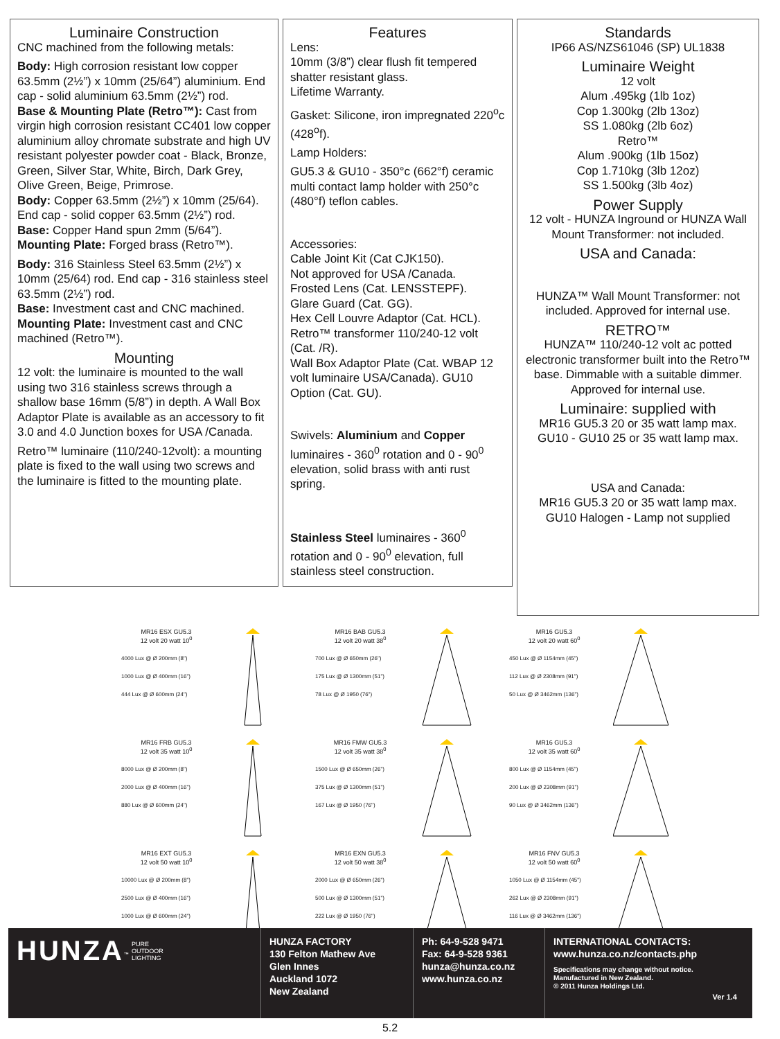Luminaire Construction
CNC machined from the following metals:
Body: High corrosion resistant low copper 63.5mm (2½”) x 10mm (25/64”) aluminium. End cap - solid aluminium 63.5mm (2½”) rod.
Base & Mounting Plate (Retro™): Cast from virgin high corrosion resistant CC401 low copper aluminium alloy chromate substrate and high UV resistant polyester powder coat - Black, Bronze, Green, Silver Star, White, Birch, Dark Grey, Olive Green, Beige, Primrose.
Body: Copper 63.5mm (2½”) x 10mm (25/64). End cap - solid copper 63.5mm (2½”) rod.
Base: Copper Hand spun 2mm (5/64”).
Mounting Plate: Forged brass (Retro™).
Body: 316 Stainless Steel 63.5mm (2½”) x 10mm (25/64) rod. End cap - 316 stainless steel 63.5mm (2½”) rod.
Base: Investment cast and CNC machined.
Mounting Plate: Investment cast and CNC machined (Retro™).
Mounting
12 volt: the luminaire is mounted to the wall using two 316 stainless screws through a shallow base 16mm (5/8”) in depth. A Wall Box Adaptor Plate is available as an accessory to fit 3.0 and 4.0 Junction boxes for USA /Canada.
Retro™ luminaire (110/240-12volt): a mounting plate is fixed to the wall using two screws and the luminaire is fitted to the mounting plate.
Features
Lens:
10mm (3/8”) clear flush fit tempered shatter resistant glass.
Lifetime Warranty.
Gasket: Silicone, iron impregnated 220<sup>o</sup>c (428<sup>o</sup>f).
Lamp Holders:
GU5.3 & GU10 - 350°c (662°f) ceramic multi contact lamp holder with 250°c (480°f) teflon cables.
Accessories:
Cable Joint Kit (Cat CJK150).
Not approved for USA /Canada.
Frosted Lens (Cat. LENSSTEPF).
Glare Guard (Cat. GG).
Hex Cell Louvre Adaptor (Cat. HCL).
Retro™ transformer 110/240-12 volt (Cat. /R).
Wall Box Adaptor Plate (Cat. WBAP 12 volt luminaire USA/Canada). GU10 Option (Cat. GU).
Swivels: Aluminium and Copper luminaires - 360<sup>0</sup> rotation and 0 - 90<sup>0</sup> elevation, solid brass with anti rust spring.
Stainless Steel luminaires - 360<sup>0</sup> rotation and 0 - 90<sup>0</sup> elevation, full stainless steel construction.
Standards
IP66 AS/NZS61046 (SP) UL1838
Luminaire Weight
12 volt
Alum .495kg (1lb 1oz)
Cop 1.300kg (2lb 13oz)
SS 1.080kg (2lb 6oz)
Retro™
Alum .900kg (1lb 15oz)
Cop 1.710kg (3lb 12oz)
SS 1.500kg (3lb 4oz)
Power Supply
12 volt - HUNZA Inground or HUNZA Wall Mount Transformer: not included.
USA and Canada:
HUNZA™ Wall Mount Transformer: not included. Approved for internal use.
RETRO™
HUNZA™ 110/240-12 volt ac potted electronic transformer built into the Retro™ base. Dimmable with a suitable dimmer.
Approved for internal use.
Luminaire: supplied with
MR16 GU5.3 20 or 35 watt lamp max.
GU10 - GU10 25 or 35 watt lamp max.
USA and Canada:
MR16 GU5.3 20 or 35 watt lamp max.
GU10 Halogen - Lamp not supplied
MR16 ESX GU5.3
12 volt 20 watt 10<sup>0</sup>
4000 Lux @ Ø 200mm (8")
1000 Lux @ Ø 400mm (16")
444 Lux @ Ø 600mm (24")
MR16 BAB GU5.3
12 volt 20 watt 38<sup>0</sup>
700 Lux @ Ø 650mm (26")
175 Lux @ Ø 1300mm (51")
78 Lux @ Ø 1950 (76")
MR16 GU5.3
12 volt 20 watt 60<sup>0</sup>
450 Lux @ Ø 1154mm (45")
112 Lux @ Ø 2308mm (91")
50 Lux @ Ø 3462mm (136")
MR16 FRB GU5.3
12 volt 35 watt 10<sup>0</sup>
8000 Lux @ Ø 200mm (8")
2000 Lux @ Ø 400mm (16")
880 Lux @ Ø 600mm (24")
MR16 FMW GU5.3
12 volt 35 watt 38<sup>0</sup>
1500 Lux @ Ø 650mm (26")
375 Lux @ Ø 1300mm (51")
167 Lux @ Ø 1950 (76")
MR16 GU5.3
12 volt 35 watt 60<sup>0</sup>
800 Lux @ Ø 1154mm (45")
200 Lux @ Ø 2308mm (91")
90 Lux @ Ø 3462mm (136")
MR16 EXT GU5.3
12 volt 50 watt 10<sup>0</sup>
10000 Lux @ Ø 200mm (8")
2500 Lux @ Ø 400mm (16")
1000 Lux @ Ø 600mm (24")
MR16 EXN GU5.3
12 volt 50 watt 38<sup>0</sup>
2000 Lux @ Ø 650mm (26")
500 Lux @ Ø 1300mm (51")
222 Lux @ Ø 1950 (76")
MR16 FNV GU5.3
12 volt 50 watt 60<sup>0</sup>
1050 Lux @ Ø 1154mm (45")
262 Lux @ Ø 2308mm (91")
116 Lux @ Ø 3462mm (136")
HUNZA<sup>™</sup> PURE
OUTDOOR
LIGHTING
HUNZA FACTORY
130 Felton Mathew Ave
Glen Innes
Auckland 1072
New Zealand
Ph: 64-9-528 9471
Fax: 64-9-528 9361
hunza@hunza.co.nz
www.hunza.co.nz
INTERNATIONAL CONTACTS:
www.hunza.co.nz/contacts.php
Specifications may change without notice.
Manufactured in New Zealand.
© 2011 Hunza Holdings Ltd.
Ver 1.4
5.2